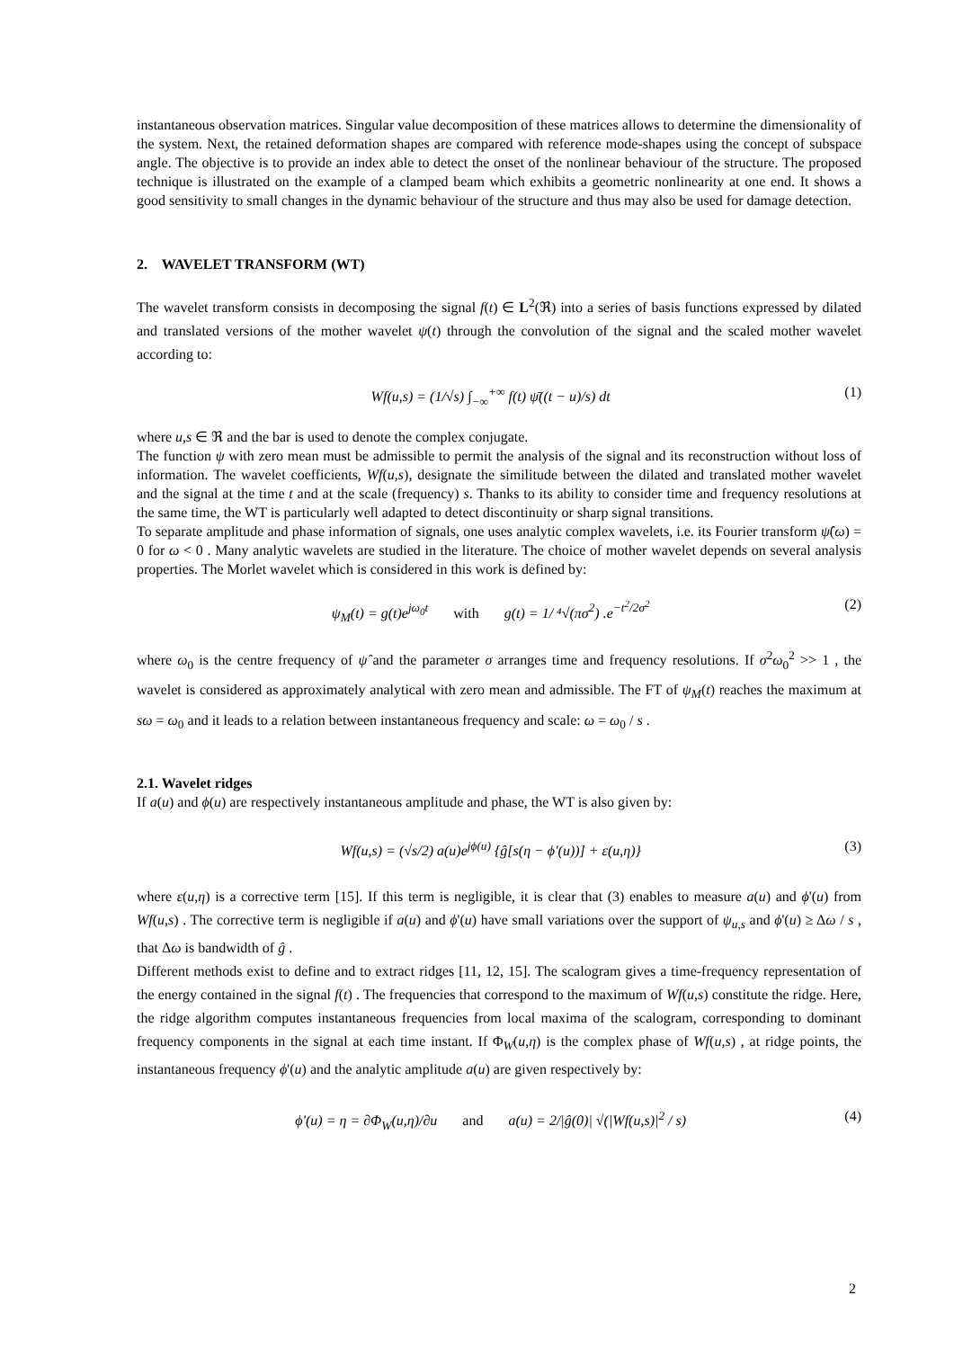instantaneous observation matrices. Singular value decomposition of these matrices allows to determine the dimensionality of the system. Next, the retained deformation shapes are compared with reference mode-shapes using the concept of subspace angle. The objective is to provide an index able to detect the onset of the nonlinear behaviour of the structure. The proposed technique is illustrated on the example of a clamped beam which exhibits a geometric nonlinearity at one end. It shows a good sensitivity to small changes in the dynamic behaviour of the structure and thus may also be used for damage detection.
2. WAVELET TRANSFORM (WT)
The wavelet transform consists in decomposing the signal f(t) ∈ L<sup>2</sup>(ℜ) into a series of basis functions expressed by dilated and translated versions of the mother wavelet ψ(t) through the convolution of the signal and the scaled mother wavelet according to:
Wf(u,s) = (1/√s) ∫<sub>−∞</sub><sup>+∞</sup> f(t) ψ̄((t − u)/s) dt (1)
where u,s ∈ ℜ and the bar is used to denote the complex conjugate.
The function ψ with zero mean must be admissible to permit the analysis of the signal and its reconstruction without loss of information. The wavelet coefficients, Wf(u,s), designate the similitude between the dilated and translated mother wavelet and the signal at the time t and at the scale (frequency) s. Thanks to its ability to consider time and frequency resolutions at the same time, the WT is particularly well adapted to detect discontinuity or sharp signal transitions.
To separate amplitude and phase information of signals, one uses analytic complex wavelets, i.e. its Fourier transform ψ̂(ω) = 0 for ω < 0 . Many analytic wavelets are studied in the literature. The choice of mother wavelet depends on several analysis properties. The Morlet wavelet which is considered in this work is defined by:
ψ<sub>M</sub>(t) = g(t)e<sup>jω<sub>0</sub>t</sup> with g(t) = 1/ ⁴√(πσ<sup>2</sup>) .e<sup>−t<sup>2</sup>/2σ<sup>2</sup></sup> (2)
where ω<sub>0</sub> is the centre frequency of ψ̂ and the parameter σ arranges time and frequency resolutions. If σ<sup>2</sup>ω<sub>0</sub><sup>2</sup> >> 1 , the wavelet is considered as approximately analytical with zero mean and admissible. The FT of ψ<sub>M</sub>(t) reaches the maximum at sω = ω<sub>0</sub> and it leads to a relation between instantaneous frequency and scale: ω = ω<sub>0</sub> / s .
2.1. Wavelet ridges
If a(u) and ϕ(u) are respectively instantaneous amplitude and phase, the WT is also given by:
Wf(u,s) = (√s/2) a(u)e<sup>jϕ(u)</sup> {ĝ[s(η − ϕ'(u))] + ε(u,η)} (3)
where ε(u,η) is a corrective term [15]. If this term is negligible, it is clear that (3) enables to measure a(u) and ϕ'(u) from Wf(u,s) . The corrective term is negligible if a(u) and ϕ'(u) have small variations over the support of ψ<sub>u,s</sub> and ϕ'(u) ≥ Δω / s , that Δω is bandwidth of ĝ .
Different methods exist to define and to extract ridges [11, 12, 15]. The scalogram gives a time-frequency representation of the energy contained in the signal f(t) . The frequencies that correspond to the maximum of Wf(u,s) constitute the ridge. Here, the ridge algorithm computes instantaneous frequencies from local maxima of the scalogram, corresponding to dominant frequency components in the signal at each time instant. If Φ<sub>W</sub>(u,η) is the complex phase of Wf(u,s) , at ridge points, the instantaneous frequency ϕ'(u) and the analytic amplitude a(u) are given respectively by:
ϕ'(u) = η = ∂Φ<sub>W</sub>(u,η)/∂u and a(u) = 2/|ĝ(0)| √(|Wf(u,s)|<sup>2</sup> / s) (4)
2